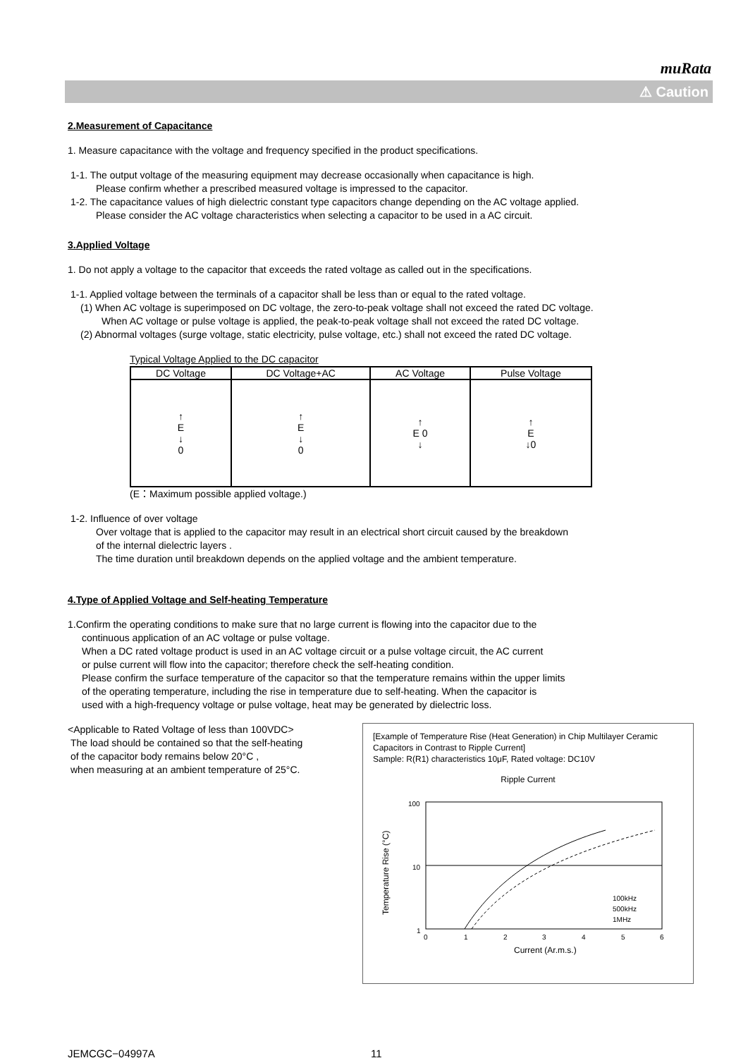muRata
⚠ Caution
2.Measurement of Capacitance
1. Measure capacitance with the voltage and frequency specified in the product specifications.
1-1. The output voltage of the measuring equipment may decrease occasionally when capacitance is high.
Please confirm whether a prescribed measured voltage is impressed to the capacitor.
1-2. The capacitance values of high dielectric constant type capacitors change depending on the AC voltage applied.
Please consider the AC voltage characteristics when selecting a capacitor to be used in a AC circuit.
3.Applied Voltage
1. Do not apply a voltage to the capacitor that exceeds the rated voltage as called out in the specifications.
1-1. Applied voltage between the terminals of a capacitor shall be less than or equal to the rated voltage.
(1) When AC voltage is superimposed on DC voltage, the zero-to-peak voltage shall not exceed the rated DC voltage.
When AC voltage or pulse voltage is applied, the peak-to-peak voltage shall not exceed the rated DC voltage.
(2) Abnormal voltages (surge voltage, static electricity, pulse voltage, etc.) shall not exceed the rated DC voltage.
Typical Voltage Applied to the DC capacitor
| DC Voltage | DC Voltage+AC | AC Voltage | Pulse Voltage |
| --- | --- | --- | --- |
| ↑ E ↓ 0 | ↑ E ↓ 0 | ↑ E 0 ↓ | ↑ E ↓0 |
(E：Maximum possible applied voltage.)
1-2. Influence of over voltage
Over voltage that is applied to the capacitor may result in an electrical short circuit caused by the breakdown
of the internal dielectric layers .
The time duration until breakdown depends on the applied voltage and the ambient temperature.
4.Type of Applied Voltage and Self-heating Temperature
1.Confirm the operating conditions to make sure that no large current is flowing into the capacitor due to the
continuous application of an AC voltage or pulse voltage.
When a DC rated voltage product is used in an AC voltage circuit or a pulse voltage circuit, the AC current
or pulse current will flow into the capacitor; therefore check the self-heating condition.
Please confirm the surface temperature of the capacitor so that the temperature remains within the upper limits
of the operating temperature, including the rise in temperature due to self-heating. When the capacitor is
used with a high-frequency voltage or pulse voltage, heat may be generated by dielectric loss.
<Applicable to Rated Voltage of less than 100VDC>
The load should be contained so that the self-heating
of the capacitor body remains below 20°C ,
when measuring at an ambient temperature of 25°C.
[Example of Temperature Rise (Heat Generation) in Chip Multilayer Ceramic Capacitors in Contrast to Ripple Current]
Sample: R(R1) characteristics 10μF, Rated voltage: DC10V
Ripple Current
Temperature Rise (°C)
100
10
1
100kHz
500kHz
1MHz
0
1
2
3
4
5
6
Current (Ar.m.s.)
JEMCGC−04997A 11